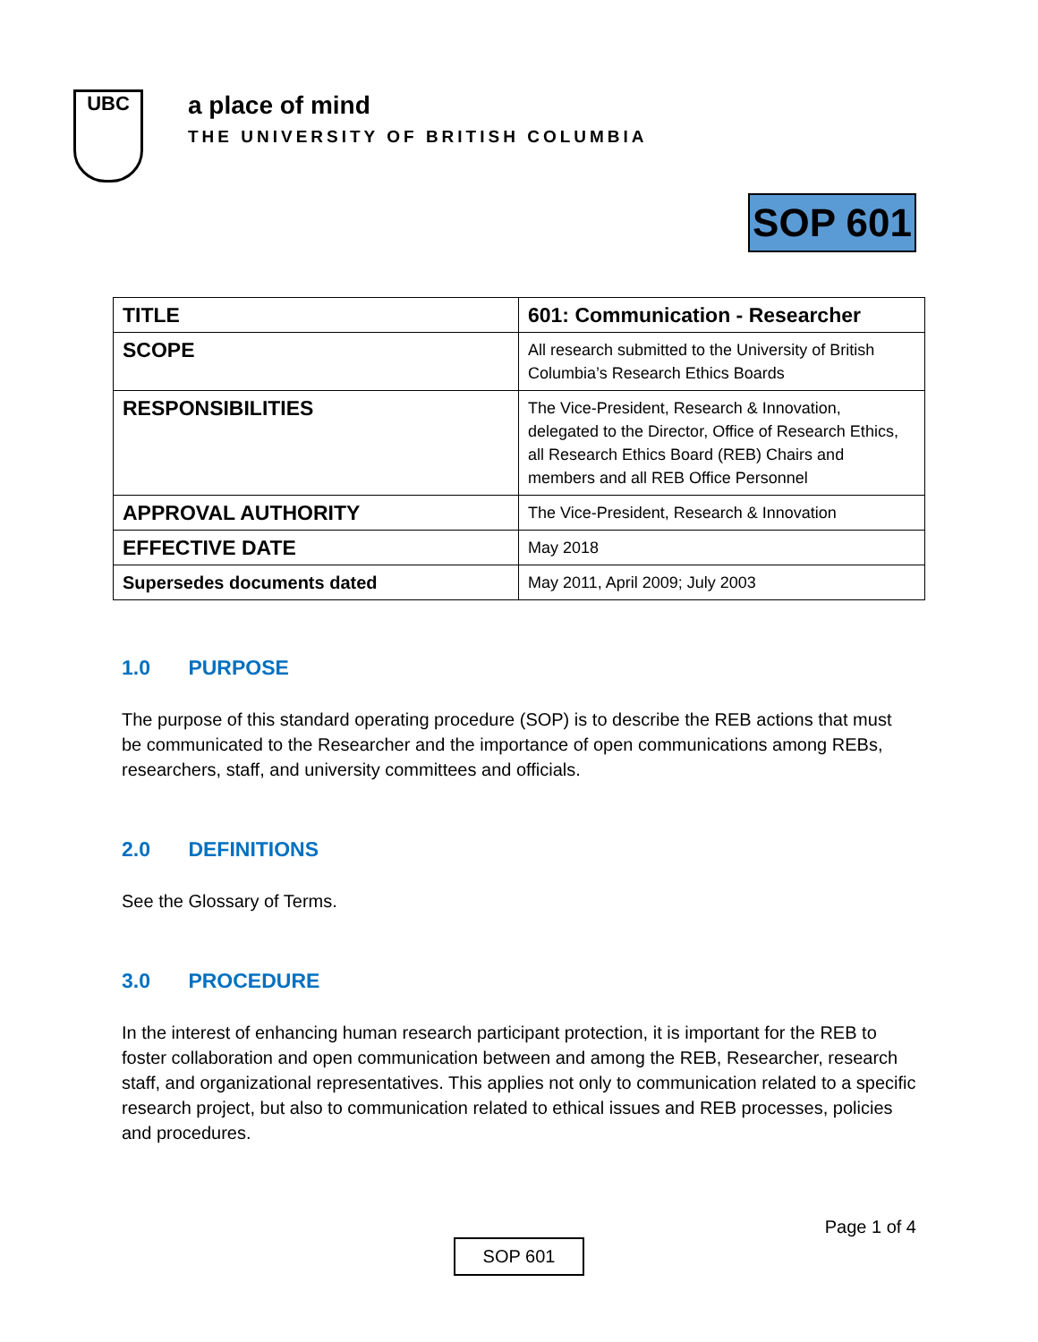UBC
a place of mind
THE UNIVERSITY OF BRITISH COLUMBIA
SOP 601
| TITLE | 601: Communication - Researcher |
| SCOPE | All research submitted to the University of British Columbia’s Research Ethics Boards |
| RESPONSIBILITIES | The Vice-President, Research & Innovation, delegated to the Director, Office of Research Ethics, all Research Ethics Board (REB) Chairs and members and all REB Office Personnel |
| APPROVAL AUTHORITY | The Vice-President, Research & Innovation |
| EFFECTIVE DATE | May 2018 |
| Supersedes documents dated | May 2011, April 2009; July 2003 |
1.0 PURPOSE
The purpose of this standard operating procedure (SOP) is to describe the REB actions that must be communicated to the Researcher and the importance of open communications among REBs, researchers, staff, and university committees and officials.
2.0 DEFINITIONS
See the Glossary of Terms.
3.0 PROCEDURE
In the interest of enhancing human research participant protection, it is important for the REB to foster collaboration and open communication between and among the REB, Researcher, research staff, and organizational representatives. This applies not only to communication related to a specific research project, but also to communication related to ethical issues and REB processes, policies and procedures.
Page 1 of 4
SOP 601